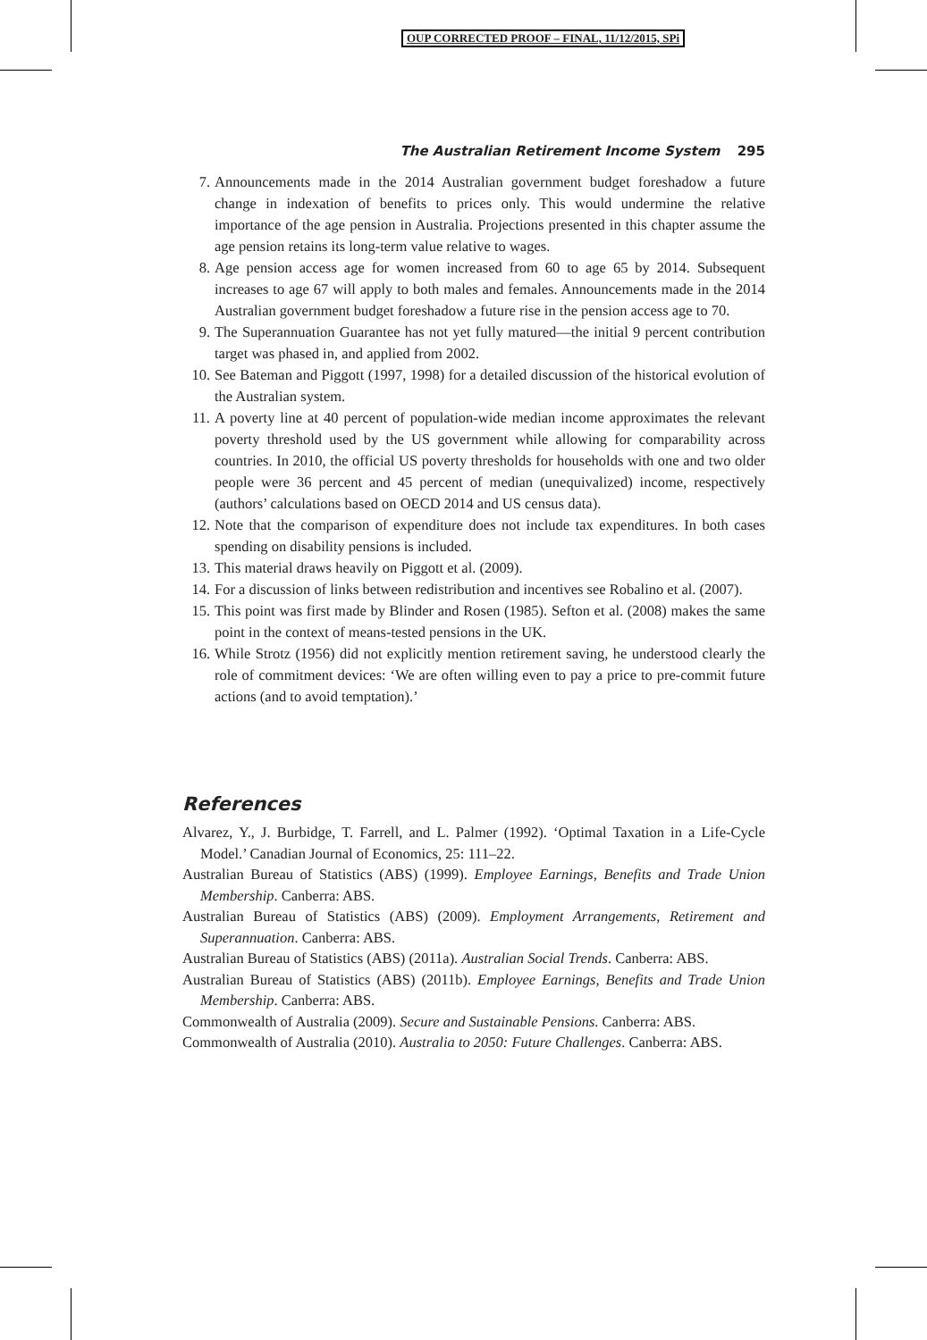OUP CORRECTED PROOF – FINAL, 11/12/2015, SPi
The Australian Retirement Income System 295
7. Announcements made in the 2014 Australian government budget foreshadow a future change in indexation of benefits to prices only. This would undermine the relative importance of the age pension in Australia. Projections presented in this chapter assume the age pension retains its long-term value relative to wages.
8. Age pension access age for women increased from 60 to age 65 by 2014. Subsequent increases to age 67 will apply to both males and females. Announcements made in the 2014 Australian government budget foreshadow a future rise in the pension access age to 70.
9. The Superannuation Guarantee has not yet fully matured—the initial 9 percent contribution target was phased in, and applied from 2002.
10. See Bateman and Piggott (1997, 1998) for a detailed discussion of the historical evolution of the Australian system.
11. A poverty line at 40 percent of population-wide median income approximates the relevant poverty threshold used by the US government while allowing for comparability across countries. In 2010, the official US poverty thresholds for households with one and two older people were 36 percent and 45 percent of median (unequivalized) income, respectively (authors’ calculations based on OECD 2014 and US census data).
12. Note that the comparison of expenditure does not include tax expenditures. In both cases spending on disability pensions is included.
13. This material draws heavily on Piggott et al. (2009).
14. For a discussion of links between redistribution and incentives see Robalino et al. (2007).
15. This point was first made by Blinder and Rosen (1985). Sefton et al. (2008) makes the same point in the context of means-tested pensions in the UK.
16. While Strotz (1956) did not explicitly mention retirement saving, he understood clearly the role of commitment devices: ‘We are often willing even to pay a price to pre-commit future actions (and to avoid temptation).’
References
Alvarez, Y., J. Burbidge, T. Farrell, and L. Palmer (1992). ‘Optimal Taxation in a Life-Cycle Model.’ Canadian Journal of Economics, 25: 111–22.
Australian Bureau of Statistics (ABS) (1999). Employee Earnings, Benefits and Trade Union Membership. Canberra: ABS.
Australian Bureau of Statistics (ABS) (2009). Employment Arrangements, Retirement and Superannuation. Canberra: ABS.
Australian Bureau of Statistics (ABS) (2011a). Australian Social Trends. Canberra: ABS.
Australian Bureau of Statistics (ABS) (2011b). Employee Earnings, Benefits and Trade Union Membership. Canberra: ABS.
Commonwealth of Australia (2009). Secure and Sustainable Pensions. Canberra: ABS.
Commonwealth of Australia (2010). Australia to 2050: Future Challenges. Canberra: ABS.